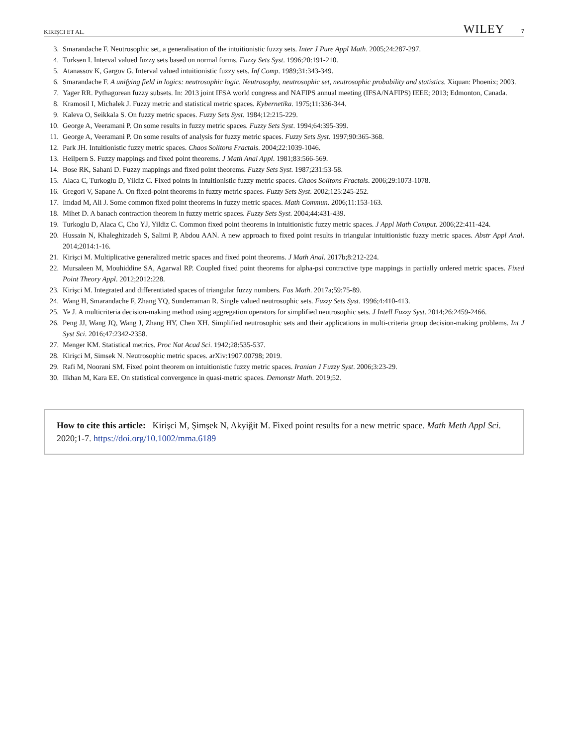KIRIŞCI ET AL. WILEY 7
3. Smarandache F. Neutrosophic set, a generalisation of the intuitionistic fuzzy sets. Inter J Pure Appl Math. 2005;24:287-297.
4. Turksen I. Interval valued fuzzy sets based on normal forms. Fuzzy Sets Syst. 1996;20:191-210.
5. Atanassov K, Gargov G. Interval valued intuitionistic fuzzy sets. Inf Comp. 1989;31:343-349.
6. Smarandache F. A unifying field in logics: neutrosophic logic. Neutrosophy, neutrosophic set, neutrosophic probability and statistics. Xiquan: Phoenix; 2003.
7. Yager RR. Pythagorean fuzzy subsets. In: 2013 joint IFSA world congress and NAFIPS annual meeting (IFSA/NAFIPS) IEEE; 2013; Edmonton, Canada.
8. Kramosil I, Michalek J. Fuzzy metric and statistical metric spaces. Kybernetika. 1975;11:336-344.
9. Kaleva O, Seikkala S. On fuzzy metric spaces. Fuzzy Sets Syst. 1984;12:215-229.
10. George A, Veeramani P. On some results in fuzzy metric spaces. Fuzzy Sets Syst. 1994;64:395-399.
11. George A, Veeramani P. On some results of analysis for fuzzy metric spaces. Fuzzy Sets Syst. 1997;90:365-368.
12. Park JH. Intuitionistic fuzzy metric spaces. Chaos Solitons Fractals. 2004;22:1039-1046.
13. Heilpern S. Fuzzy mappings and fixed point theorems. J Math Anal Appl. 1981;83:566-569.
14. Bose RK, Sahani D. Fuzzy mappings and fixed point theorems. Fuzzy Sets Syst. 1987;231:53-58.
15. Alaca C, Turkoglu D, Yildiz C. Fixed points in intuitionistic fuzzy metric spaces. Chaos Solitons Fractals. 2006;29:1073-1078.
16. Gregori V, Sapane A. On fixed-point theorems in fuzzy metric spaces. Fuzzy Sets Syst. 2002;125:245-252.
17. Imdad M, Ali J. Some common fixed point theorems in fuzzy metric spaces. Math Commun. 2006;11:153-163.
18. Mihet D. A banach contraction theorem in fuzzy metric spaces. Fuzzy Sets Syst. 2004;44:431-439.
19. Turkoglu D, Alaca C, Cho YJ, Yildiz C. Common fixed point theorems in intuitionistic fuzzy metric spaces. J Appl Math Comput. 2006;22:411-424.
20. Hussain N, Khaleghizadeh S, Salimi P, Abdou AAN. A new approach to fixed point results in triangular intuitionistic fuzzy metric spaces. Abstr Appl Anal. 2014;2014:1-16.
21. Kirişci M. Multiplicative generalized metric spaces and fixed point theorems. J Math Anal. 2017b;8:212-224.
22. Mursaleen M, Mouhiddine SA, Agarwal RP. Coupled fixed point theorems for alpha-psi contractive type mappings in partially ordered metric spaces. Fixed Point Theory Appl. 2012;2012:228.
23. Kirişci M. Integrated and differentiated spaces of triangular fuzzy numbers. Fas Math. 2017a;59:75-89.
24. Wang H, Smarandache F, Zhang YQ, Sunderraman R. Single valued neutrosophic sets. Fuzzy Sets Syst. 1996;4:410-413.
25. Ye J. A multicriteria decision-making method using aggregation operators for simplified neutrosophic sets. J Intell Fuzzy Syst. 2014;26:2459-2466.
26. Peng JJ, Wang JQ, Wang J, Zhang HY, Chen XH. Simplified neutrosophic sets and their applications in multi-criteria group decision-making problems. Int J Syst Sci. 2016;47:2342-2358.
27. Menger KM. Statistical metrics. Proc Nat Acad Sci. 1942;28:535-537.
28. Kirişci M, Simsek N. Neutrosophic metric spaces. arXiv:1907.00798; 2019.
29. Rafi M, Noorani SM. Fixed point theorem on intuitionistic fuzzy metric spaces. Iranian J Fuzzy Syst. 2006;3:23-29.
30. Ilkhan M, Kara EE. On statistical convergence in quasi-metric spaces. Demonstr Math. 2019;52.
How to cite this article: Kirişci M, Şimşek N, Akyiğit M. Fixed point results for a new metric space. Math Meth Appl Sci. 2020;1-7. https://doi.org/10.1002/mma.6189